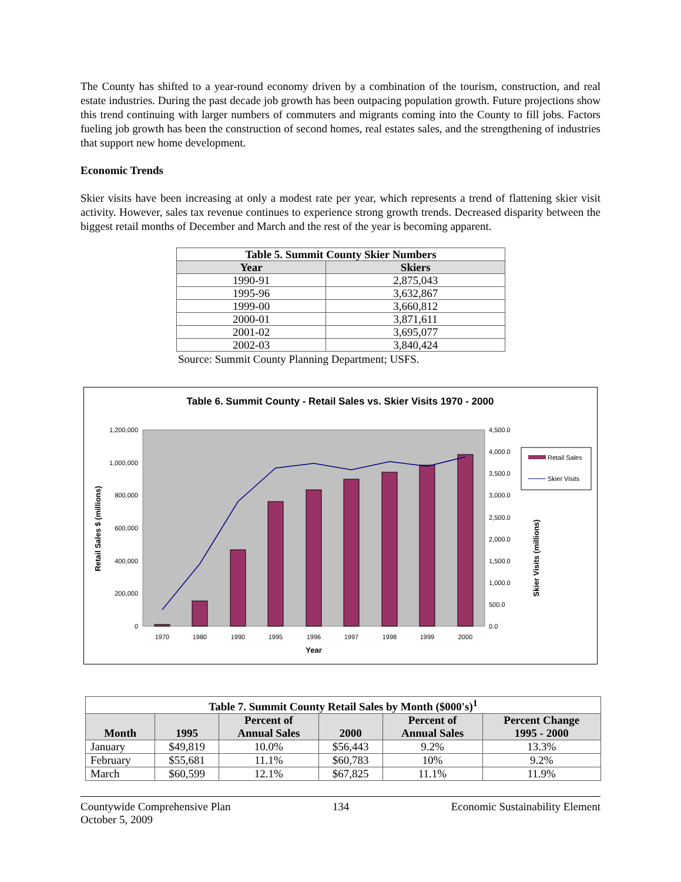The County has shifted to a year-round economy driven by a combination of the tourism, construction, and real estate industries. During the past decade job growth has been outpacing population growth. Future projections show this trend continuing with larger numbers of commuters and migrants coming into the County to fill jobs. Factors fueling job growth has been the construction of second homes, real estates sales, and the strengthening of industries that support new home development.
Economic Trends
Skier visits have been increasing at only a modest rate per year, which represents a trend of flattening skier visit activity. However, sales tax revenue continues to experience strong growth trends. Decreased disparity between the biggest retail months of December and March and the rest of the year is becoming apparent.
| Table 5. Summit County Skier Numbers | |
| --- | --- |
| Year | Skiers |
| 1990-91 | 2,875,043 |
| 1995-96 | 3,632,867 |
| 1999-00 | 3,660,812 |
| 2000-01 | 3,871,611 |
| 2001-02 | 3,695,077 |
| 2002-03 | 3,840,424 |
Source: Summit County Planning Department; USFS.
Table 6. Summit County - Retail Sales vs. Skier Visits 1970 - 2000
1,200,000
1,000,000
800,000
600,000
400,000
200,000
0
4,500.0
4,000.0
3,500.0
3,000.0
2,500.0
2,000.0
1,500.0
1,000.0
500.0
0.0
1970
1980
1990
1995
1996
1997
1998
1999
2000
Year
Retail Sales $ (millions)
Skier Visits (millions)
Retail Sales
Skier Visits
| Table 7. Summit County Retail Sales by Month ($000's)<sup>1</sup> | | | | | |
| --- | --- | --- | --- | --- | --- |
| Month | 1995 | Percent of Annual Sales | 2000 | Percent of Annual Sales | Percent Change 1995 - 2000 |
| January | $49,819 | 10.0% | $56,443 | 9.2% | 13.3% |
| February | $55,681 | 11.1% | $60,783 | 10% | 9.2% |
| March | $60,599 | 12.1% | $67,825 | 11.1% | 11.9% |
Countywide Comprehensive Plan
October 5, 2009
134 Economic Sustainability Element